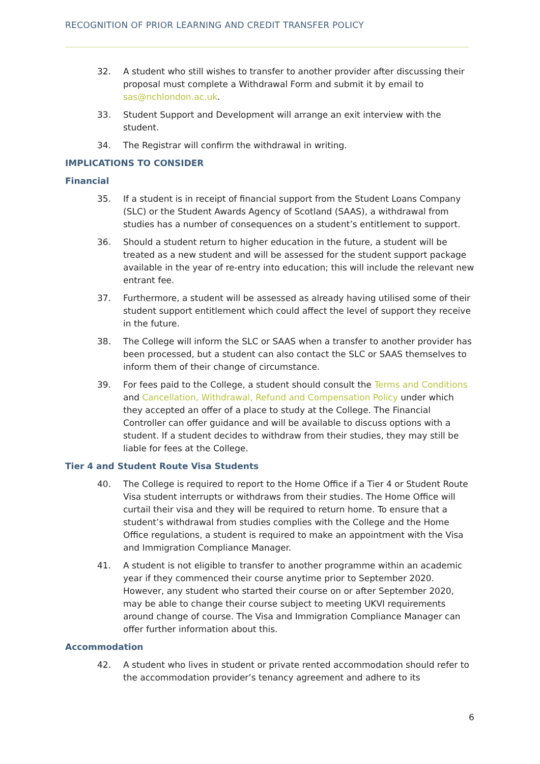RECOGNITION OF PRIOR LEARNING AND CREDIT TRANSFER POLICY
32. A student who still wishes to transfer to another provider after discussing their proposal must complete a Withdrawal Form and submit it by email to sas@nchlondon.ac.uk.
33. Student Support and Development will arrange an exit interview with the student.
34. The Registrar will confirm the withdrawal in writing.
IMPLICATIONS TO CONSIDER
Financial
35. If a student is in receipt of financial support from the Student Loans Company (SLC) or the Student Awards Agency of Scotland (SAAS), a withdrawal from studies has a number of consequences on a student’s entitlement to support.
36. Should a student return to higher education in the future, a student will be treated as a new student and will be assessed for the student support package available in the year of re-entry into education; this will include the relevant new entrant fee.
37. Furthermore, a student will be assessed as already having utilised some of their student support entitlement which could affect the level of support they receive in the future.
38. The College will inform the SLC or SAAS when a transfer to another provider has been processed, but a student can also contact the SLC or SAAS themselves to inform them of their change of circumstance.
39. For fees paid to the College, a student should consult the Terms and Conditions and Cancellation, Withdrawal, Refund and Compensation Policy under which they accepted an offer of a place to study at the College. The Financial Controller can offer guidance and will be available to discuss options with a student. If a student decides to withdraw from their studies, they may still be liable for fees at the College.
Tier 4 and Student Route Visa Students
40. The College is required to report to the Home Office if a Tier 4 or Student Route Visa student interrupts or withdraws from their studies. The Home Office will curtail their visa and they will be required to return home. To ensure that a student’s withdrawal from studies complies with the College and the Home Office regulations, a student is required to make an appointment with the Visa and Immigration Compliance Manager.
41. A student is not eligible to transfer to another programme within an academic year if they commenced their course anytime prior to September 2020. However, any student who started their course on or after September 2020, may be able to change their course subject to meeting UKVI requirements around change of course. The Visa and Immigration Compliance Manager can offer further information about this.
Accommodation
42. A student who lives in student or private rented accommodation should refer to the accommodation provider’s tenancy agreement and adhere to its
6